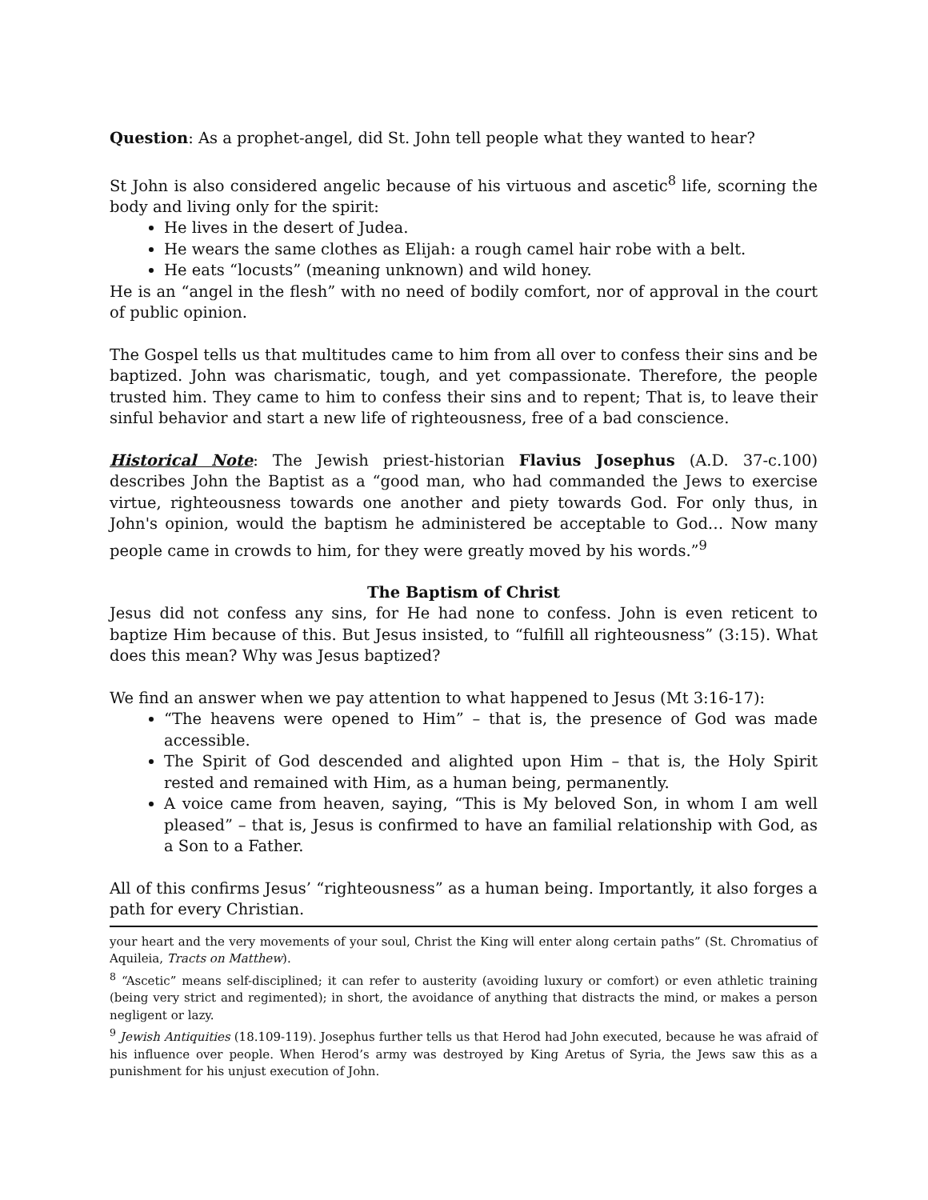Question: As a prophet-angel, did St. John tell people what they wanted to hear?
St John is also considered angelic because of his virtuous and ascetic<sup>8</sup> life, scorning the body and living only for the spirit:
He lives in the desert of Judea.
He wears the same clothes as Elijah: a rough camel hair robe with a belt.
He eats “locusts” (meaning unknown) and wild honey.
He is an “angel in the flesh” with no need of bodily comfort, nor of approval in the court of public opinion.
The Gospel tells us that multitudes came to him from all over to confess their sins and be baptized. John was charismatic, tough, and yet compassionate. Therefore, the people trusted him. They came to him to confess their sins and to repent; That is, to leave their sinful behavior and start a new life of righteousness, free of a bad conscience.
Historical Note: The Jewish priest-historian Flavius Josephus (A.D. 37-c.100) describes John the Baptist as a “good man, who had commanded the Jews to exercise virtue, righteousness towards one another and piety towards God. For only thus, in John's opinion, would the baptism he administered be acceptable to God… Now many people came in crowds to him, for they were greatly moved by his words.”<sup>9</sup>
The Baptism of Christ
Jesus did not confess any sins, for He had none to confess. John is even reticent to baptize Him because of this. But Jesus insisted, to “fulfill all righteousness” (3:15). What does this mean? Why was Jesus baptized?
We find an answer when we pay attention to what happened to Jesus (Mt 3:16-17):
“The heavens were opened to Him” – that is, the presence of God was made accessible.
The Spirit of God descended and alighted upon Him – that is, the Holy Spirit rested and remained with Him, as a human being, permanently.
A voice came from heaven, saying, “This is My beloved Son, in whom I am well pleased” – that is, Jesus is confirmed to have an familial relationship with God, as a Son to a Father.
All of this confirms Jesus’ “righteousness” as a human being. Importantly, it also forges a path for every Christian.
your heart and the very movements of your soul, Christ the King will enter along certain paths” (St. Chromatius of Aquileia, Tracts on Matthew).
<sup>8</sup> “Ascetic” means self-disciplined; it can refer to austerity (avoiding luxury or comfort) or even athletic training (being very strict and regimented); in short, the avoidance of anything that distracts the mind, or makes a person negligent or lazy.
<sup>9</sup> Jewish Antiquities (18.109-119). Josephus further tells us that Herod had John executed, because he was afraid of his influence over people. When Herod’s army was destroyed by King Aretus of Syria, the Jews saw this as a punishment for his unjust execution of John.